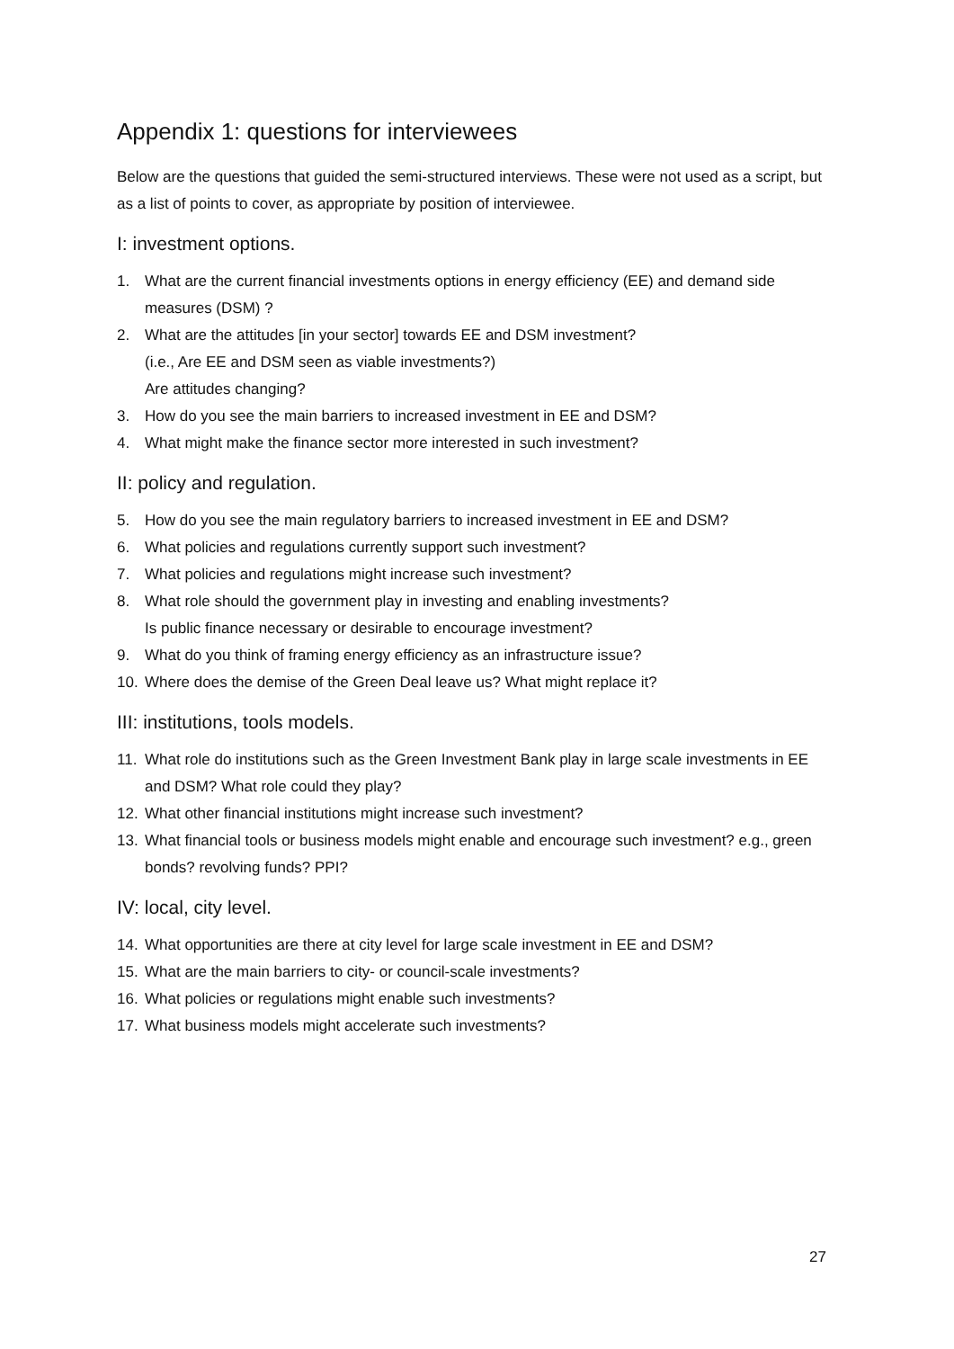Appendix 1: questions for interviewees
Below are the questions that guided the semi-structured interviews. These were not used as a script, but as a list of points to cover, as appropriate by position of interviewee.
I: investment options.
1. What are the current financial investments options in energy efficiency (EE) and demand side measures (DSM) ?
2. What are the attitudes [in your sector] towards EE and DSM investment?
(i.e., Are EE and DSM seen as viable investments?)
Are attitudes changing?
3. How do you see the main barriers to increased investment in EE and DSM?
4. What might make the finance sector more interested in such investment?
II: policy and regulation.
5. How do you see the main regulatory barriers to increased investment in EE and DSM?
6. What policies and regulations currently support such investment?
7. What policies and regulations might increase such investment?
8. What role should the government play in investing and enabling investments?
Is public finance necessary or desirable to encourage investment?
9. What do you think of framing energy efficiency as an infrastructure issue?
10. Where does the demise of the Green Deal leave us? What might replace it?
III: institutions, tools models.
11. What role do institutions such as the Green Investment Bank play in large scale investments in EE and DSM? What role could they play?
12. What other financial institutions might increase such investment?
13. What financial tools or business models might enable and encourage such investment? e.g., green bonds? revolving funds? PPI?
IV: local, city level.
14. What opportunities are there at city level for large scale investment in EE and DSM?
15. What are the main barriers to city- or council-scale investments?
16. What policies or regulations might enable such investments?
17. What business models might accelerate such investments?
27